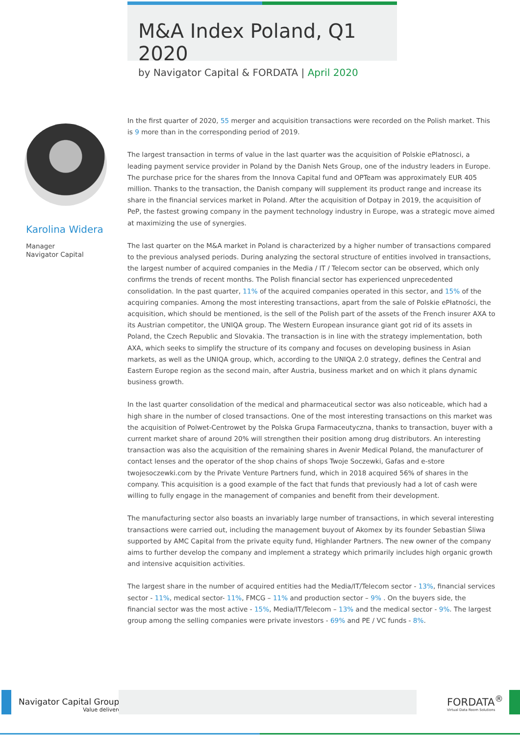M&A Index Poland, Q1 2020
by Navigator Capital & FORDATA | April 2020
Karolina Widera
Manager
Navigator Capital
In the first quarter of 2020, 55 merger and acquisition transactions were recorded on the Polish market. This is 9 more than in the corresponding period of 2019.
The largest transaction in terms of value in the last quarter was the acquisition of Polskie ePlatnosci, a leading payment service provider in Poland by the Danish Nets Group, one of the industry leaders in Europe. The purchase price for the shares from the Innova Capital fund and OPTeam was approximately EUR 405 million. Thanks to the transaction, the Danish company will supplement its product range and increase its share in the financial services market in Poland. After the acquisition of Dotpay in 2019, the acquisition of PeP, the fastest growing company in the payment technology industry in Europe, was a strategic move aimed at maximizing the use of synergies.
The last quarter on the M&A market in Poland is characterized by a higher number of transactions compared to the previous analysed periods. During analyzing the sectoral structure of entities involved in transactions, the largest number of acquired companies in the Media / IT / Telecom sector can be observed, which only confirms the trends of recent months. The Polish financial sector has experienced unprecedented consolidation. In the past quarter, 11% of the acquired companies operated in this sector, and 15% of the acquiring companies. Among the most interesting transactions, apart from the sale of Polskie ePłatności, the acquisition, which should be mentioned, is the sell of the Polish part of the assets of the French insurer AXA to its Austrian competitor, the UNIQA group. The Western European insurance giant got rid of its assets in Poland, the Czech Republic and Slovakia. The transaction is in line with the strategy implementation, both AXA, which seeks to simplify the structure of its company and focuses on developing business in Asian markets, as well as the UNIQA group, which, according to the UNIQA 2.0 strategy, defines the Central and Eastern Europe region as the second main, after Austria, business market and on which it plans dynamic business growth.
In the last quarter consolidation of the medical and pharmaceutical sector was also noticeable, which had a high share in the number of closed transactions. One of the most interesting transactions on this market was the acquisition of Polwet-Centrowet by the Polska Grupa Farmaceutyczna, thanks to transaction, buyer with a current market share of around 20% will strengthen their position among drug distributors. An interesting transaction was also the acquisition of the remaining shares in Avenir Medical Poland, the manufacturer of contact lenses and the operator of the shop chains of shops Twoje Soczewki, Gafas and e-store twojesoczewki.com by the Private Venture Partners fund, which in 2018 acquired 56% of shares in the company. This acquisition is a good example of the fact that funds that previously had a lot of cash were willing to fully engage in the management of companies and benefit from their development.
The manufacturing sector also boasts an invariably large number of transactions, in which several interesting transactions were carried out, including the management buyout of Akomex by its founder Sebastian Śliwa supported by AMC Capital from the private equity fund, Highlander Partners. The new owner of the company aims to further develop the company and implement a strategy which primarily includes high organic growth and intensive acquisition activities.
The largest share in the number of acquired entities had the Media/IT/Telecom sector - 13%, financial services sector - 11%, medical sector- 11%, FMCG – 11% and production sector – 9% . On the buyers side, the financial sector was the most active - 15%, Media/IT/Telecom – 13% and the medical sector - 9%. The largest group among the selling companies were private investors - 69% and PE / VC funds - 8%.
Navigator Capital Group<sup>®</sup>
Value delivered.
FORDATA<sup>®</sup>
Virtual Data Room Solutions